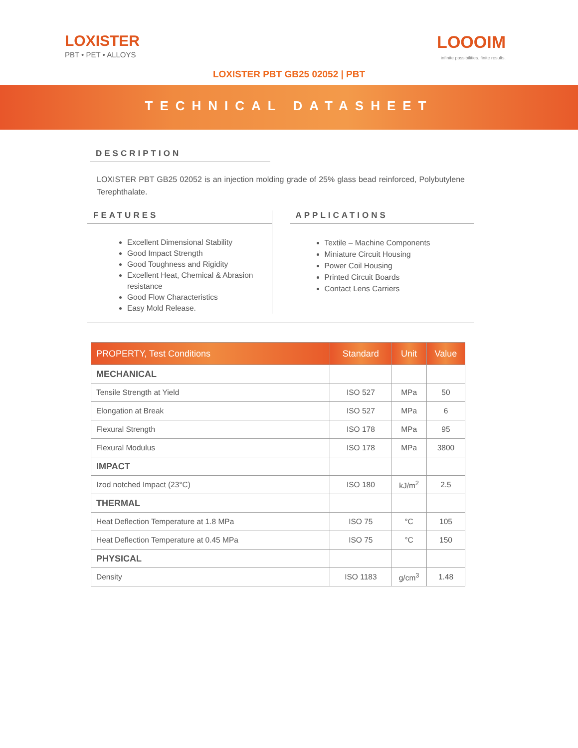LOXISTER
PBT • PET • ALLOYS
LOOOIM
infinite possibilities. finite results.
LOXISTER PBT GB25 02052 | PBT
TECHNICAL DATASHEET
DESCRIPTION
LOXISTER PBT GB25 02052 is an injection molding grade of 25% glass bead reinforced, Polybutylene Terephthalate.
FEATURES
Excellent Dimensional Stability
Good Impact Strength
Good Toughness and Rigidity
Excellent Heat, Chemical & Abrasion resistance
Good Flow Characteristics
Easy Mold Release.
APPLICATIONS
Textile – Machine Components
Miniature Circuit Housing
Power Coil Housing
Printed Circuit Boards
Contact Lens Carriers
| PROPERTY, Test Conditions | Standard | Unit | Value |
| --- | --- | --- | --- |
| MECHANICAL | | | |
| Tensile Strength at Yield | ISO 527 | MPa | 50 |
| Elongation at Break | ISO 527 | MPa | 6 |
| Flexural Strength | ISO 178 | MPa | 95 |
| Flexural Modulus | ISO 178 | MPa | 3800 |
| IMPACT | | | |
| Izod notched Impact (23°C) | ISO 180 | kJ/m<sup>2</sup> | 2.5 |
| THERMAL | | | |
| Heat Deflection Temperature at 1.8 MPa | ISO 75 | °C | 105 |
| Heat Deflection Temperature at 0.45 MPa | ISO 75 | °C | 150 |
| PHYSICAL | | | |
| Density | ISO 1183 | g/cm<sup>3</sup> | 1.48 |